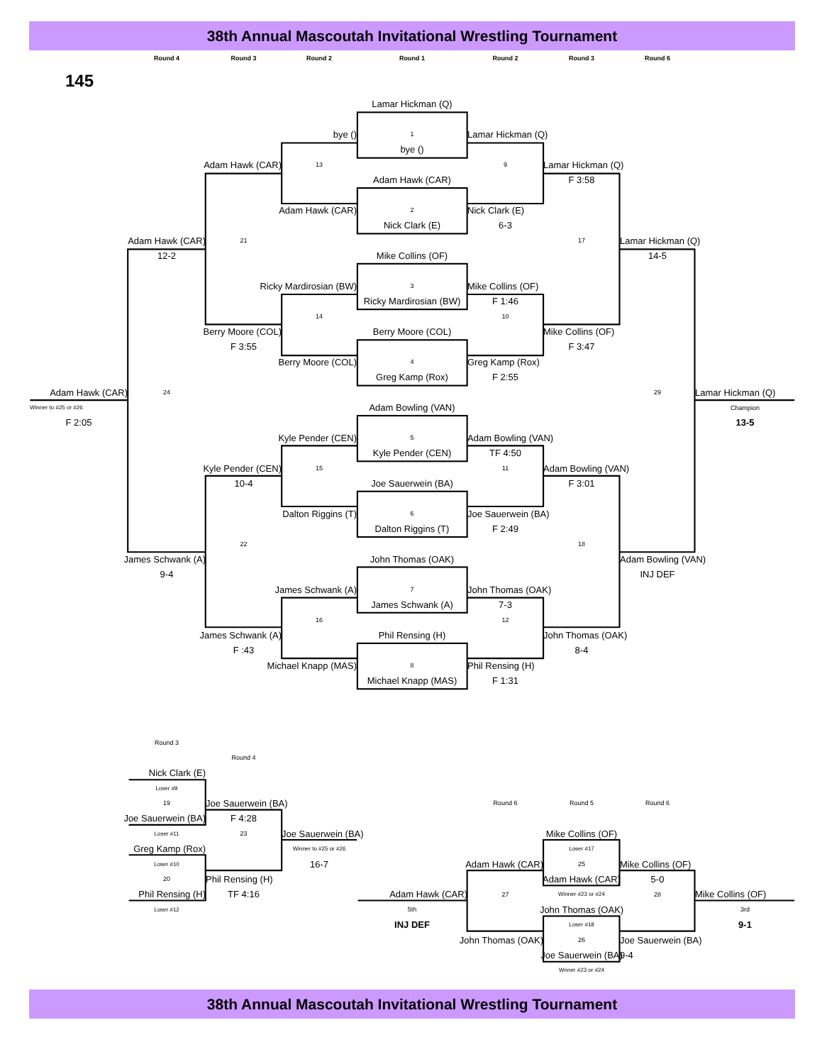38th Annual Mascoutah Invitational Wrestling Tournament
Round 4
Round 3
Round 2
Round 1
Round 2
Round 3
Round 6
145
Lamar Hickman (Q)
bye ()
1
Lamar Hickman (Q)
bye ()
Adam Hawk (CAR)
13
9
Lamar Hickman (Q)
Adam Hawk (CAR)
F 3:58
Adam Hawk (CAR)
2
Nick Clark (E)
Nick Clark (E)
6-3
Adam Hawk (CAR)
21
17
Lamar Hickman (Q)
12-2
Mike Collins (OF)
14-5
Ricky Mardirosian (BW)
3
Mike Collins (OF)
Ricky Mardirosian (BW)
F 1:46
14
10
Berry Moore (COL)
Berry Moore (COL)
Mike Collins (OF)
F 3:55
F 3:47
Berry Moore (COL)
4
Greg Kamp (Rox)
Greg Kamp (Rox)
F 2:55
Adam Hawk (CAR)
24
29
Lamar Hickman (Q)
Winner to #25 or #26
Adam Bowling (VAN)
Champion
F 2:05
13-5
Kyle Pender (CEN)
5
Adam Bowling (VAN)
Kyle Pender (CEN)
TF 4:50
Kyle Pender (CEN)
15
11
Adam Bowling (VAN)
10-4
Joe Sauerwein (BA)
F 3:01
Dalton Riggins (T)
6
Joe Sauerwein (BA)
Dalton Riggins (T)
F 2:49
22
18
James Schwank (A)
John Thomas (OAK)
Adam Bowling (VAN)
9-4
INJ DEF
James Schwank (A)
7
John Thomas (OAK)
James Schwank (A)
7-3
16
12
James Schwank (A)
Phil Rensing (H)
John Thomas (OAK)
F :43
8-4
Michael Knapp (MAS)
8
Phil Rensing (H)
Michael Knapp (MAS)
F 1:31
Round 3
Round 4
Nick Clark (E)
Loser #9
19
Joe Sauerwein (BA)
Round 6
Round 5
Round 6
Joe Sauerwein (BA)
F 4:28
Loser #11
23
Joe Sauerwein (BA)
Mike Collins (OF)
Greg Kamp (Rox)
Winner to #25 or #26
Loser #17
Loser #10
16-7
Adam Hawk (CAR)
25
Mike Collins (OF)
20
Phil Rensing (H)
Adam Hawk (CAR)
5-0
Phil Rensing (H)
TF 4:16
Adam Hawk (CAR)
27
Winner #23 or #24
28
Mike Collins (OF)
Loser #12
5th
John Thomas (OAK)
3rd
INJ DEF
Loser #18
9-1
John Thomas (OAK)
26
Joe Sauerwein (BA)
Joe Sauerwein (BA)
9-4
Wnner #23 or #24
38th Annual Mascoutah Invitational Wrestling Tournament